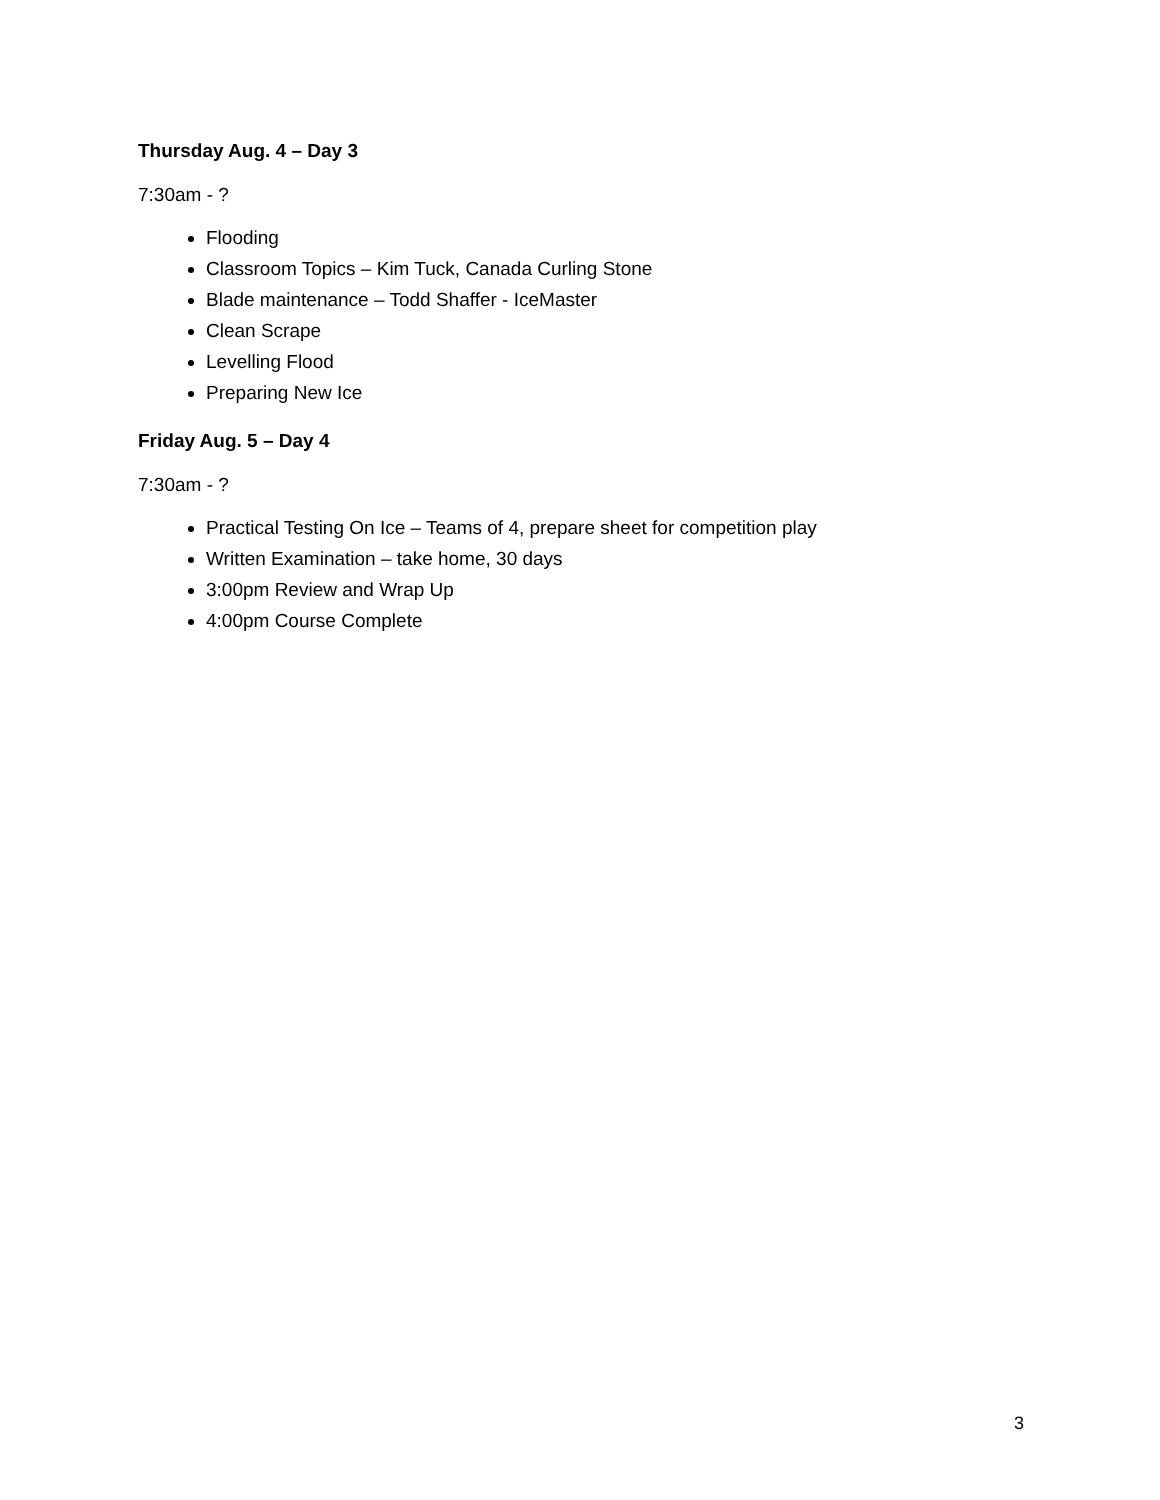Thursday Aug. 4 – Day 3
7:30am - ?
Flooding
Classroom Topics – Kim Tuck, Canada Curling Stone
Blade maintenance – Todd Shaffer - IceMaster
Clean Scrape
Levelling Flood
Preparing New Ice
Friday Aug. 5 – Day 4
7:30am - ?
Practical Testing On Ice – Teams of 4, prepare sheet for competition play
Written Examination – take home, 30 days
3:00pm Review and Wrap Up
4:00pm Course Complete
3